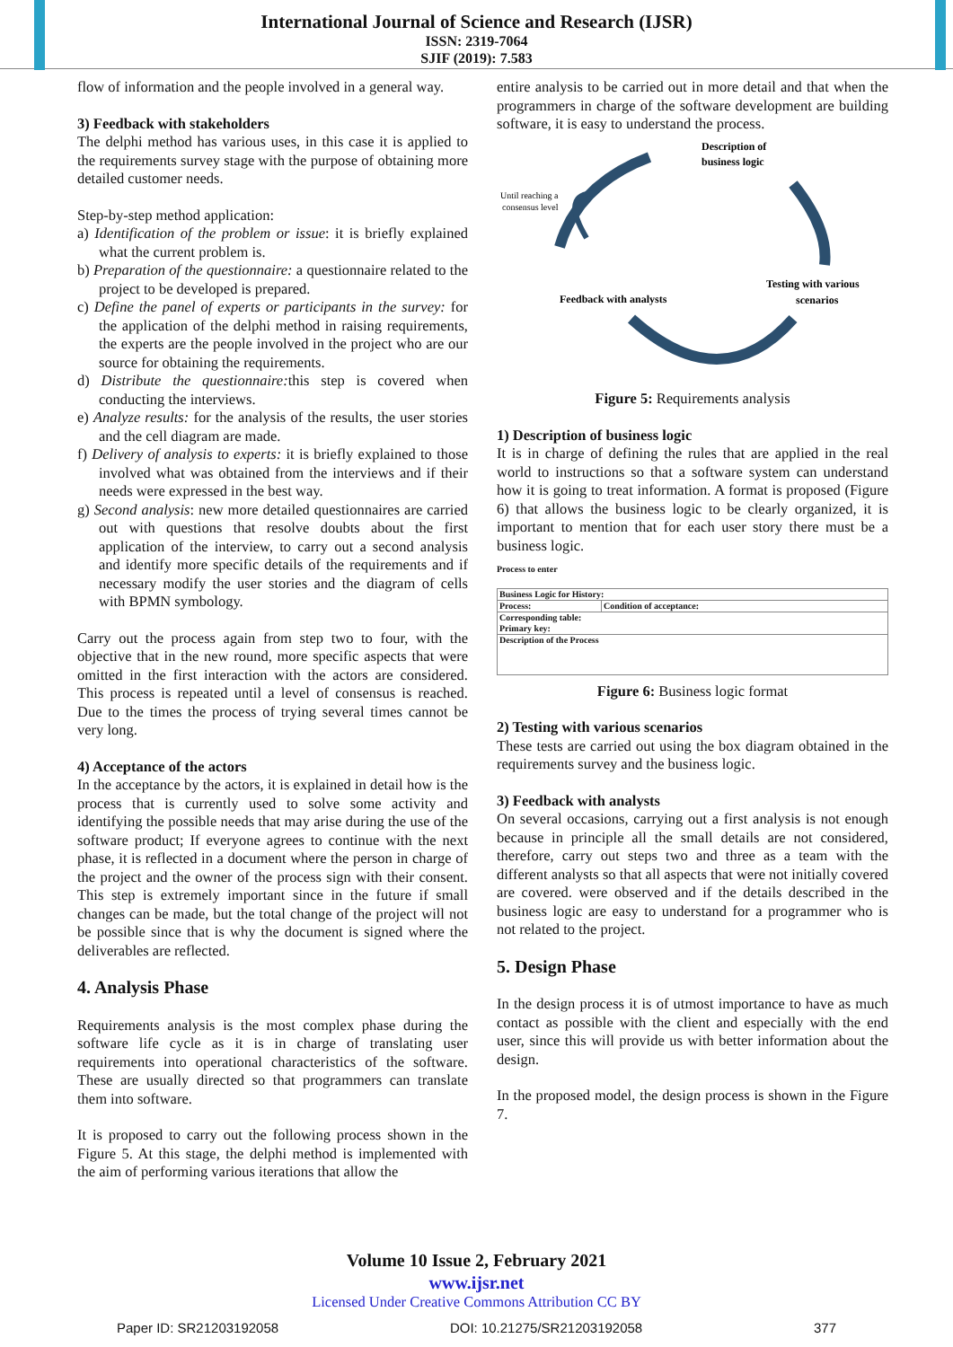International Journal of Science and Research (IJSR)
ISSN: 2319-7064
SJIF (2019): 7.583
flow of information and the people involved in a general way.
3) Feedback with stakeholders
The delphi method has various uses, in this case it is applied to the requirements survey stage with the purpose of obtaining more detailed customer needs.
Step-by-step method application:
a) Identification of the problem or issue: it is briefly explained what the current problem is.
b) Preparation of the questionnaire: a questionnaire related to the project to be developed is prepared.
c) Define the panel of experts or participants in the survey: for the application of the delphi method in raising requirements, the experts are the people involved in the project who are our source for obtaining the requirements.
d) Distribute the questionnaire: this step is covered when conducting the interviews.
e) Analyze results: for the analysis of the results, the user stories and the cell diagram are made.
f) Delivery of analysis to experts: it is briefly explained to those involved what was obtained from the interviews and if their needs were expressed in the best way.
g) Second analysis: new more detailed questionnaires are carried out with questions that resolve doubts about the first application of the interview, to carry out a second analysis and identify more specific details of the requirements and if necessary modify the user stories and the diagram of cells with BPMN symbology.
Carry out the process again from step two to four, with the objective that in the new round, more specific aspects that were omitted in the first interaction with the actors are considered. This process is repeated until a level of consensus is reached. Due to the times the process of trying several times cannot be very long.
4) Acceptance of the actors
In the acceptance by the actors, it is explained in detail how is the process that is currently used to solve some activity and identifying the possible needs that may arise during the use of the software product; If everyone agrees to continue with the next phase, it is reflected in a document where the person in charge of the project and the owner of the process sign with their consent. This step is extremely important since in the future if small changes can be made, but the total change of the project will not be possible since that is why the document is signed where the deliverables are reflected.
4. Analysis Phase
Requirements analysis is the most complex phase during the software life cycle as it is in charge of translating user requirements into operational characteristics of the software. These are usually directed so that programmers can translate them into software.
It is proposed to carry out the following process shown in the Figure 5. At this stage, the delphi method is implemented with the aim of performing various iterations that allow the
entire analysis to be carried out in more detail and that when the programmers in charge of the software development are building software, it is easy to understand the process.
Description of
business logic
Until reaching a
consensus level
Testing with various
scenarios
Feedback with analysts
Figure 5: Requirements analysis
1) Description of business logic
It is in charge of defining the rules that are applied in the real world to instructions so that a software system can understand how it is going to treat information. A format is proposed (Figure 6) that allows the business logic to be clearly organized, it is important to mention that for each user story there must be a business logic.
Process to enter
| Business Logic for History: | |
| Process: | Condition of acceptance: |
| Corresponding table: Primary key: | |
| Description of the Process | |
Figure 6: Business logic format
2) Testing with various scenarios
These tests are carried out using the box diagram obtained in the requirements survey and the business logic.
3) Feedback with analysts
On several occasions, carrying out a first analysis is not enough because in principle all the small details are not considered, therefore, carry out steps two and three as a team with the different analysts so that all aspects that were not initially covered are covered. were observed and if the details described in the business logic are easy to understand for a programmer who is not related to the project.
5. Design Phase
In the design process it is of utmost importance to have as much contact as possible with the client and especially with the end user, since this will provide us with better information about the design.
In the proposed model, the design process is shown in the Figure 7.
Volume 10 Issue 2, February 2021
www.ijsr.net
Licensed Under Creative Commons Attribution CC BY
Paper ID: SR21203192058 DOI: 10.21275/SR21203192058 377